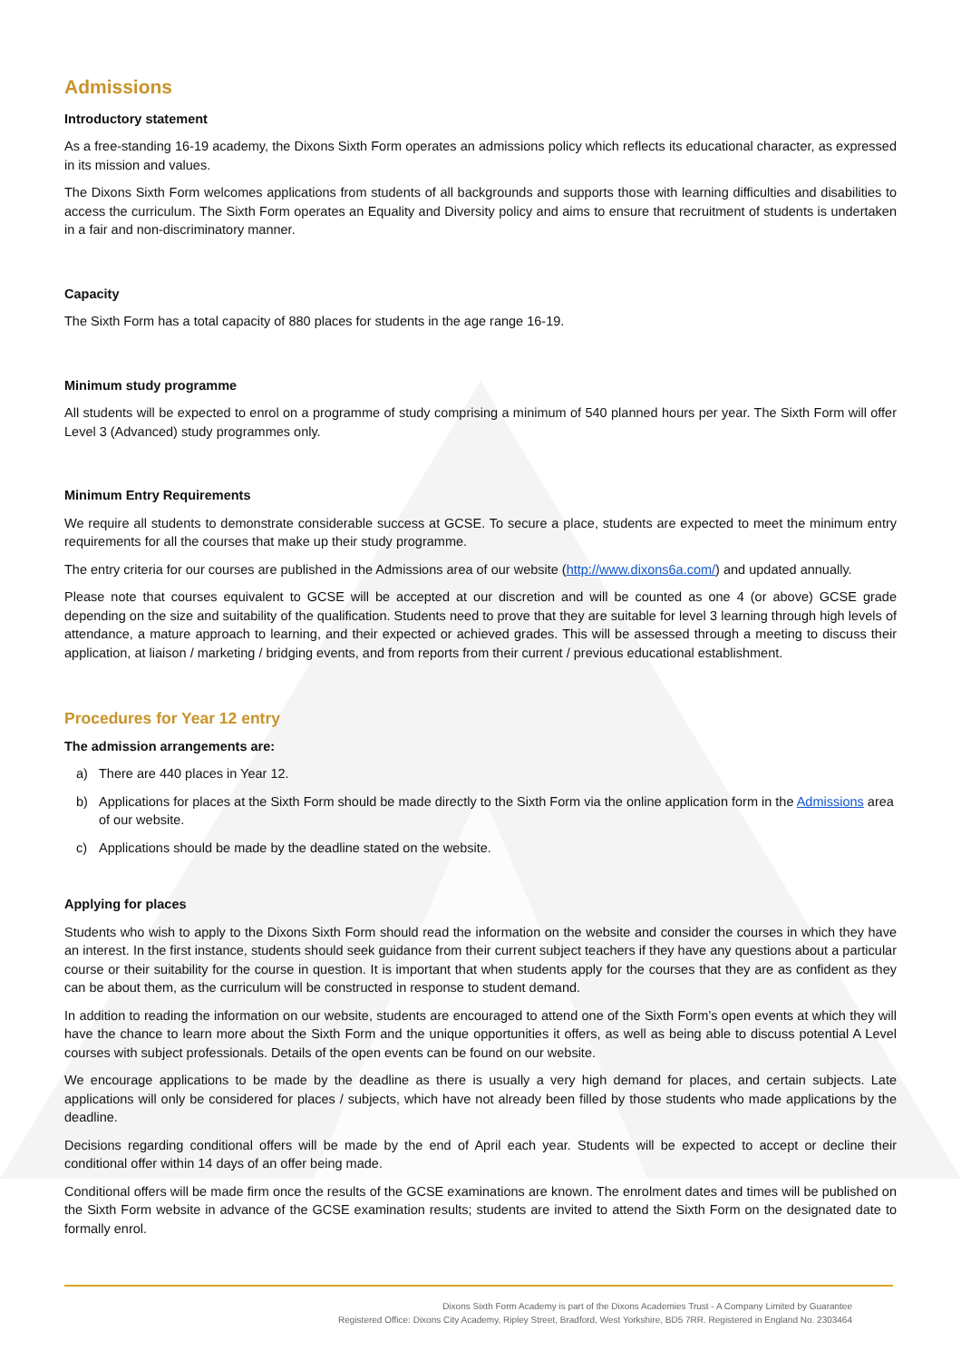Admissions
Introductory statement
As a free-standing 16-19 academy, the Dixons Sixth Form operates an admissions policy which reflects its educational character, as expressed in its mission and values.
The Dixons Sixth Form welcomes applications from students of all backgrounds and supports those with learning difficulties and disabilities to access the curriculum. The Sixth Form operates an Equality and Diversity policy and aims to ensure that recruitment of students is undertaken in a fair and non-discriminatory manner.
Capacity
The Sixth Form has a total capacity of 880 places for students in the age range 16-19.
Minimum study programme
All students will be expected to enrol on a programme of study comprising a minimum of 540 planned hours per year. The Sixth Form will offer Level 3 (Advanced) study programmes only.
Minimum Entry Requirements
We require all students to demonstrate considerable success at GCSE. To secure a place, students are expected to meet the minimum entry requirements for all the courses that make up their study programme.
The entry criteria for our courses are published in the Admissions area of our website (http://www.dixons6a.com/) and updated annually.
Please note that courses equivalent to GCSE will be accepted at our discretion and will be counted as one 4 (or above) GCSE grade depending on the size and suitability of the qualification. Students need to prove that they are suitable for level 3 learning through high levels of attendance, a mature approach to learning, and their expected or achieved grades. This will be assessed through a meeting to discuss their application, at liaison / marketing / bridging events, and from reports from their current / previous educational establishment.
Procedures for Year 12 entry
The admission arrangements are:
a) There are 440 places in Year 12.
b) Applications for places at the Sixth Form should be made directly to the Sixth Form via the online application form in the Admissions area of our website.
c) Applications should be made by the deadline stated on the website.
Applying for places
Students who wish to apply to the Dixons Sixth Form should read the information on the website and consider the courses in which they have an interest. In the first instance, students should seek guidance from their current subject teachers if they have any questions about a particular course or their suitability for the course in question. It is important that when students apply for the courses that they are as confident as they can be about them, as the curriculum will be constructed in response to student demand.
In addition to reading the information on our website, students are encouraged to attend one of the Sixth Form’s open events at which they will have the chance to learn more about the Sixth Form and the unique opportunities it offers, as well as being able to discuss potential A Level courses with subject professionals. Details of the open events can be found on our website.
We encourage applications to be made by the deadline as there is usually a very high demand for places, and certain subjects. Late applications will only be considered for places / subjects, which have not already been filled by those students who made applications by the deadline.
Decisions regarding conditional offers will be made by the end of April each year. Students will be expected to accept or decline their conditional offer within 14 days of an offer being made.
Conditional offers will be made firm once the results of the GCSE examinations are known. The enrolment dates and times will be published on the Sixth Form website in advance of the GCSE examination results; students are invited to attend the Sixth Form on the designated date to formally enrol.
Dixons Sixth Form Academy is part of the Dixons Academies Trust - A Company Limited by Guarantee
Registered Office: Dixons City Academy, Ripley Street, Bradford, West Yorkshire, BD5 7RR. Registered in England No. 2303464